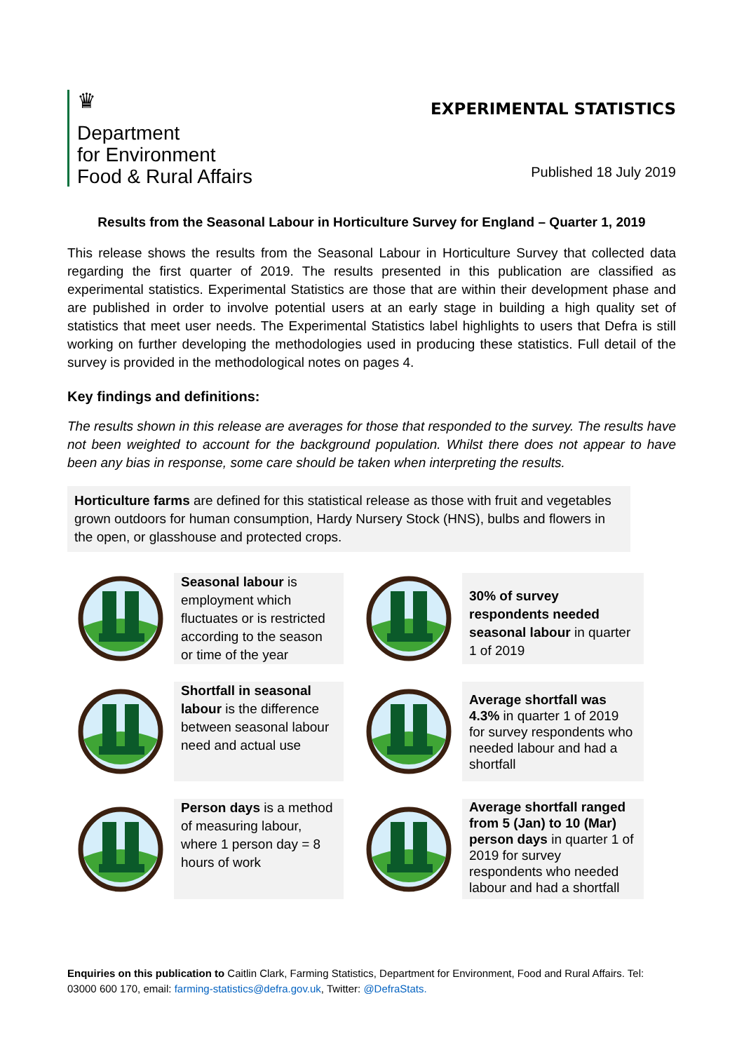♛
Department
for Environment
Food & Rural Affairs
EXPERIMENTAL STATISTICS
Published 18 July 2019
Results from the Seasonal Labour in Horticulture Survey for England – Quarter 1, 2019
This release shows the results from the Seasonal Labour in Horticulture Survey that collected data regarding the first quarter of 2019. The results presented in this publication are classified as experimental statistics. Experimental Statistics are those that are within their development phase and are published in order to involve potential users at an early stage in building a high quality set of statistics that meet user needs. The Experimental Statistics label highlights to users that Defra is still working on further developing the methodologies used in producing these statistics. Full detail of the survey is provided in the methodological notes on pages 4.
Key findings and definitions:
The results shown in this release are averages for those that responded to the survey. The results have not been weighted to account for the background population. Whilst there does not appear to have been any bias in response, some care should be taken when interpreting the results.
Horticulture farms are defined for this statistical release as those with fruit and vegetables grown outdoors for human consumption, Hardy Nursery Stock (HNS), bulbs and flowers in the open, or glasshouse and protected crops.
Seasonal labour is employment which fluctuates or is restricted according to the season or time of the year
30% of survey respondents needed seasonal labour in quarter 1 of 2019
Shortfall in seasonal labour is the difference between seasonal labour need and actual use
Average shortfall was 4.3% in quarter 1 of 2019 for survey respondents who needed labour and had a shortfall
Person days is a method of measuring labour, where 1 person day = 8 hours of work
Average shortfall ranged from 5 (Jan) to 10 (Mar) person days in quarter 1 of 2019 for survey respondents who needed labour and had a shortfall
Enquiries on this publication to Caitlin Clark, Farming Statistics, Department for Environment, Food and Rural Affairs. Tel: 03000 600 170, email: farming-statistics@defra.gov.uk, Twitter: @DefraStats.